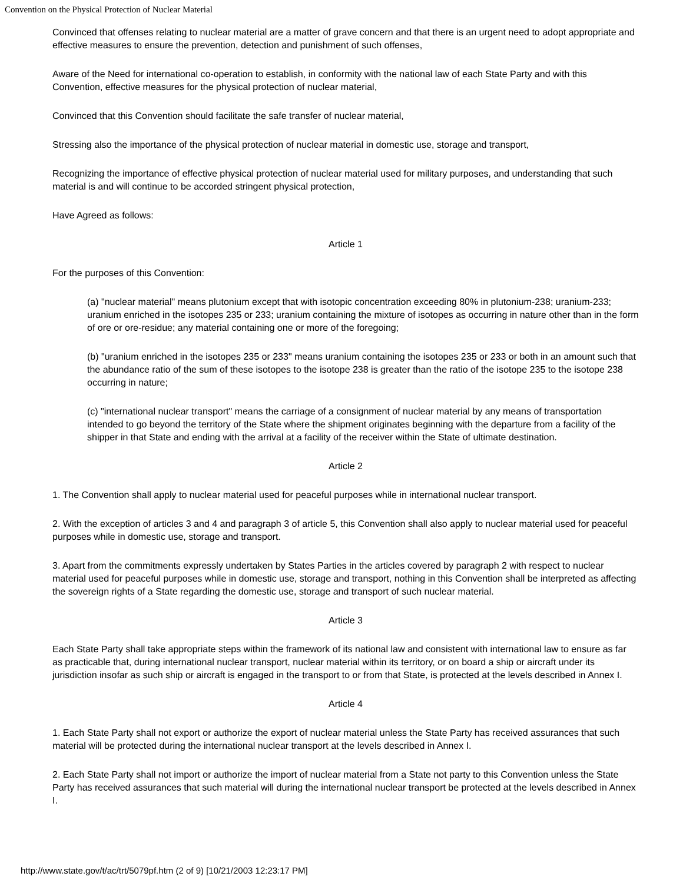Convention on the Physical Protection of Nuclear Material
Convinced that offenses relating to nuclear material are a matter of grave concern and that there is an urgent need to adopt appropriate and effective measures to ensure the prevention, detection and punishment of such offenses,
Aware of the Need for international co-operation to establish, in conformity with the national law of each State Party and with this Convention, effective measures for the physical protection of nuclear material,
Convinced that this Convention should facilitate the safe transfer of nuclear material,
Stressing also the importance of the physical protection of nuclear material in domestic use, storage and transport,
Recognizing the importance of effective physical protection of nuclear material used for military purposes, and understanding that such material is and will continue to be accorded stringent physical protection,
Have Agreed as follows:
Article 1
For the purposes of this Convention:
(a) "nuclear material" means plutonium except that with isotopic concentration exceeding 80% in plutonium-238; uranium-233; uranium enriched in the isotopes 235 or 233; uranium containing the mixture of isotopes as occurring in nature other than in the form of ore or ore-residue; any material containing one or more of the foregoing;
(b) "uranium enriched in the isotopes 235 or 233" means uranium containing the isotopes 235 or 233 or both in an amount such that the abundance ratio of the sum of these isotopes to the isotope 238 is greater than the ratio of the isotope 235 to the isotope 238 occurring in nature;
(c) "international nuclear transport" means the carriage of a consignment of nuclear material by any means of transportation intended to go beyond the territory of the State where the shipment originates beginning with the departure from a facility of the shipper in that State and ending with the arrival at a facility of the receiver within the State of ultimate destination.
Article 2
1. The Convention shall apply to nuclear material used for peaceful purposes while in international nuclear transport.
2. With the exception of articles 3 and 4 and paragraph 3 of article 5, this Convention shall also apply to nuclear material used for peaceful purposes while in domestic use, storage and transport.
3. Apart from the commitments expressly undertaken by States Parties in the articles covered by paragraph 2 with respect to nuclear material used for peaceful purposes while in domestic use, storage and transport, nothing in this Convention shall be interpreted as affecting the sovereign rights of a State regarding the domestic use, storage and transport of such nuclear material.
Article 3
Each State Party shall take appropriate steps within the framework of its national law and consistent with international law to ensure as far as practicable that, during international nuclear transport, nuclear material within its territory, or on board a ship or aircraft under its jurisdiction insofar as such ship or aircraft is engaged in the transport to or from that State, is protected at the levels described in Annex I.
Article 4
1. Each State Party shall not export or authorize the export of nuclear material unless the State Party has received assurances that such material will be protected during the international nuclear transport at the levels described in Annex I.
2. Each State Party shall not import or authorize the import of nuclear material from a State not party to this Convention unless the State Party has received assurances that such material will during the international nuclear transport be protected at the levels described in Annex I.
http://www.state.gov/t/ac/trt/5079pf.htm (2 of 9) [10/21/2003 12:23:17 PM]